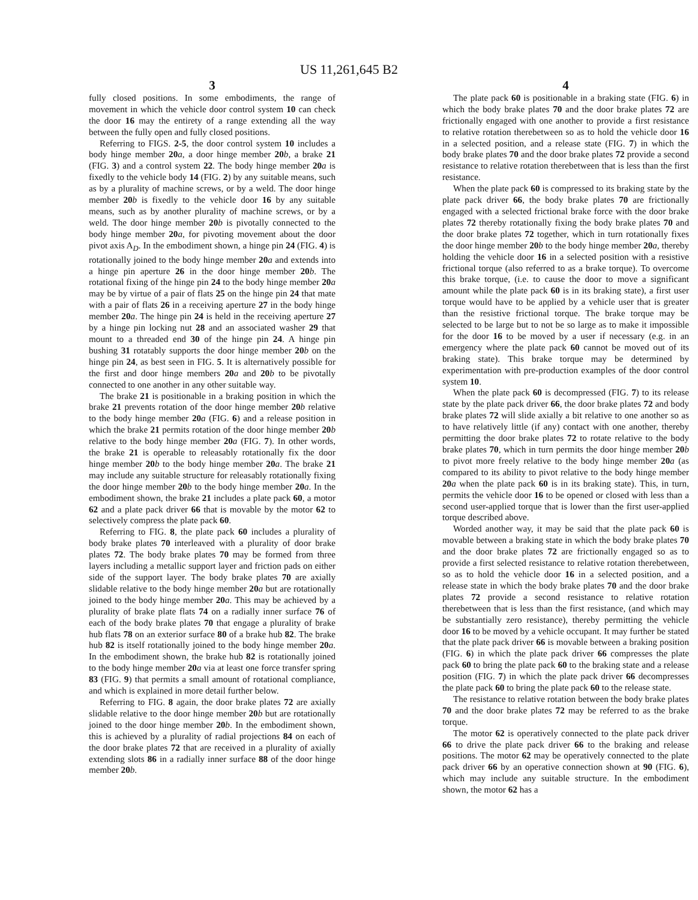US 11,261,645 B2
3
fully closed positions. In some embodiments, the range of movement in which the vehicle door control system 10 can check the door 16 may the entirety of a range extending all the way between the fully open and fully closed positions.
Referring to FIGS. 2-5, the door control system 10 includes a body hinge member 20 a, a door hinge member 20 b, a brake 21 (FIG. 3) and a control system 22. The body hinge member 20 a is fixedly to the vehicle body 14 (FIG. 2) by any suitable means, such as by a plurality of machine screws, or by a weld. The door hinge member 20 b is fixedly to the vehicle door 16 by any suitable means, such as by another plurality of machine screws, or by a weld. The door hinge member 20 b is pivotally connected to the body hinge member 20 a, for pivoting movement about the door pivot axis A<sub>D</sub>. In the embodiment shown, a hinge pin 24 (FIG. 4) is rotationally joined to the body hinge member 20 a and extends into a hinge pin aperture 26 in the door hinge member 20 b. The rotational fixing of the hinge pin 24 to the body hinge member 20 a may be by virtue of a pair of flats 25 on the hinge pin 24 that mate with a pair of flats 26 in a receiving aperture 27 in the body hinge member 20 a. The hinge pin 24 is held in the receiving aperture 27 by a hinge pin locking nut 28 and an associated washer 29 that mount to a threaded end 30 of the hinge pin 24. A hinge pin bushing 31 rotatably supports the door hinge member 20 b on the hinge pin 24, as best seen in FIG. 5. It is alternatively possible for the first and door hinge members 20 a and 20 b to be pivotally connected to one another in any other suitable way.
The brake 21 is positionable in a braking position in which the brake 21 prevents rotation of the door hinge member 20 b relative to the body hinge member 20 a (FIG. 6) and a release position in which the brake 21 permits rotation of the door hinge member 20 b relative to the body hinge member 20 a (FIG. 7). In other words, the brake 21 is operable to releasably rotationally fix the door hinge member 20 b to the body hinge member 20 a. The brake 21 may include any suitable structure for releasably rotationally fixing the door hinge member 20 b to the body hinge member 20 a. In the embodiment shown, the brake 21 includes a plate pack 60, a motor 62 and a plate pack driver 66 that is movable by the motor 62 to selectively compress the plate pack 60.
Referring to FIG. 8, the plate pack 60 includes a plurality of body brake plates 70 interleaved with a plurality of door brake plates 72. The body brake plates 70 may be formed from three layers including a metallic support layer and friction pads on either side of the support layer. The body brake plates 70 are axially slidable relative to the body hinge member 20 a but are rotationally joined to the body hinge member 20 a. This may be achieved by a plurality of brake plate flats 74 on a radially inner surface 76 of each of the body brake plates 70 that engage a plurality of brake hub flats 78 on an exterior surface 80 of a brake hub 82. The brake hub 82 is itself rotationally joined to the body hinge member 20 a. In the embodiment shown, the brake hub 82 is rotationally joined to the body hinge member 20 a via at least one force transfer spring 83 (FIG. 9) that permits a small amount of rotational compliance, and which is explained in more detail further below.
Referring to FIG. 8 again, the door brake plates 72 are axially slidable relative to the door hinge member 20 b but are rotationally joined to the door hinge member 20 b. In the embodiment shown, this is achieved by a plurality of radial projections 84 on each of the door brake plates 72 that are received in a plurality of axially extending slots 86 in a radially inner surface 88 of the door hinge member 20 b.
4
The plate pack 60 is positionable in a braking state (FIG. 6) in which the body brake plates 70 and the door brake plates 72 are frictionally engaged with one another to provide a first resistance to relative rotation therebetween so as to hold the vehicle door 16 in a selected position, and a release state (FIG. 7) in which the body brake plates 70 and the door brake plates 72 provide a second resistance to relative rotation therebetween that is less than the first resistance.
When the plate pack 60 is compressed to its braking state by the plate pack driver 66, the body brake plates 70 are frictionally engaged with a selected frictional brake force with the door brake plates 72 thereby rotationally fixing the body brake plates 70 and the door brake plates 72 together, which in turn rotationally fixes the door hinge member 20 b to the body hinge member 20 a, thereby holding the vehicle door 16 in a selected position with a resistive frictional torque (also referred to as a brake torque). To overcome this brake torque, (i.e. to cause the door to move a significant amount while the plate pack 60 is in its braking state), a first user torque would have to be applied by a vehicle user that is greater than the resistive frictional torque. The brake torque may be selected to be large but to not be so large as to make it impossible for the door 16 to be moved by a user if necessary (e.g. in an emergency where the plate pack 60 cannot be moved out of its braking state). This brake torque may be determined by experimentation with pre-production examples of the door control system 10.
When the plate pack 60 is decompressed (FIG. 7) to its release state by the plate pack driver 66, the door brake plates 72 and body brake plates 72 will slide axially a bit relative to one another so as to have relatively little (if any) contact with one another, thereby permitting the door brake plates 72 to rotate relative to the body brake plates 70, which in turn permits the door hinge member 20 b to pivot more freely relative to the body hinge member 20 a (as compared to its ability to pivot relative to the body hinge member 20 a when the plate pack 60 is in its braking state). This, in turn, permits the vehicle door 16 to be opened or closed with less than a second user-applied torque that is lower than the first user-applied torque described above.
Worded another way, it may be said that the plate pack 60 is movable between a braking state in which the body brake plates 70 and the door brake plates 72 are frictionally engaged so as to provide a first selected resistance to relative rotation therebetween, so as to hold the vehicle door 16 in a selected position, and a release state in which the body brake plates 70 and the door brake plates 72 provide a second resistance to relative rotation therebetween that is less than the first resistance, (and which may be substantially zero resistance), thereby permitting the vehicle door 16 to be moved by a vehicle occupant. It may further be stated that the plate pack driver 66 is movable between a braking position (FIG. 6) in which the plate pack driver 66 compresses the plate pack 60 to bring the plate pack 60 to the braking state and a release position (FIG. 7) in which the plate pack driver 66 decompresses the plate pack 60 to bring the plate pack 60 to the release state.
The resistance to relative rotation between the body brake plates 70 and the door brake plates 72 may be referred to as the brake torque.
The motor 62 is operatively connected to the plate pack driver 66 to drive the plate pack driver 66 to the braking and release positions. The motor 62 may be operatively connected to the plate pack driver 66 by an operative connection shown at 90 (FIG. 6), which may include any suitable structure. In the embodiment shown, the motor 62 has a